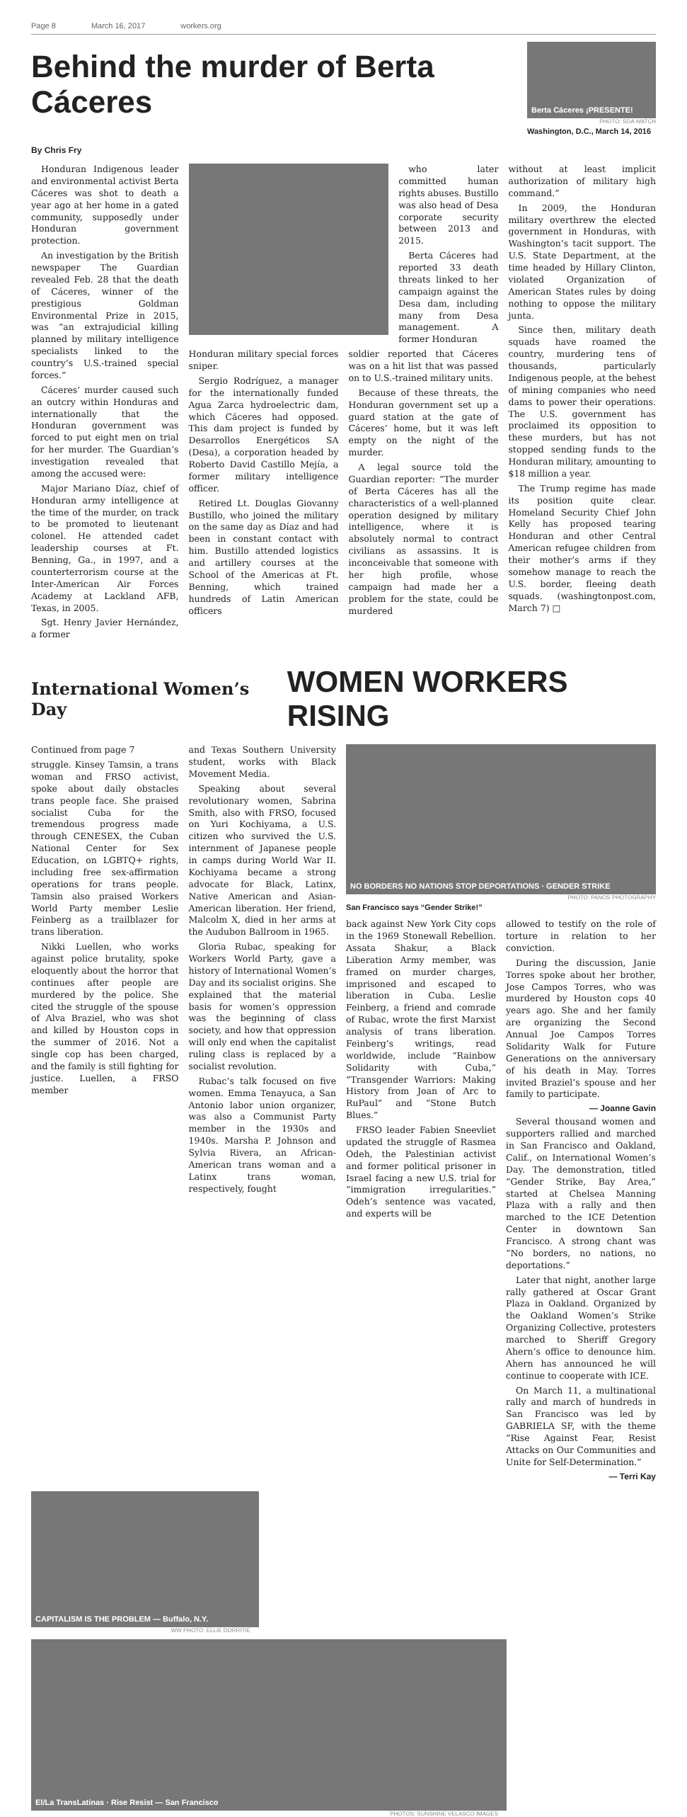Page 8 March 16, 2017 workers.org
Behind the murder of Berta Cáceres
Berta Cáceres ¡PRESENTE!
PHOTO: SOA WATCH
Washington, D.C., March 14, 2016
By Chris Fry
Honduran Indigenous leader and environmental activist Berta Cáceres was shot to death a year ago at her home in a gated community, supposedly under Honduran government protection.
An investigation by the British newspaper The Guardian revealed Feb. 28 that the death of Cáceres, winner of the prestigious Goldman Environmental Prize in 2015, was “an extrajudicial killing planned by military intelligence specialists linked to the country’s U.S.-trained special forces.”
Cáceres’ murder caused such an outcry within Honduras and internationally that the Honduran government was forced to put eight men on trial for her murder. The Guardian’s investigation revealed that among the accused were:
Major Mariano Díaz, chief of Honduran army intelligence at the time of the murder, on track to be promoted to lieutenant colonel. He attended cadet leadership courses at Ft. Benning, Ga., in 1997, and a counterterrorism course at the Inter-American Air Forces Academy at Lackland AFB, Texas, in 2005.
Sgt. Henry Javier Hernández, a former
who later committed human rights abuses. Bustillo was also head of Desa corporate security between 2013 and 2015.
Berta Cáceres had reported 33 death threats linked to her campaign against the Desa dam, including many from Desa management. A former Honduran
Honduran military special forces sniper.
Sergio Rodríguez, a manager for the internationally funded Agua Zarca hydroelectric dam, which Cáceres had opposed. This dam project is funded by Desarrollos Energéticos SA (Desa), a corporation headed by Roberto David Castillo Mejía, a former military intelligence officer.
Retired Lt. Douglas Giovanny Bustillo, who joined the military on the same day as Díaz and had been in constant contact with him. Bustillo attended logistics and artillery courses at the School of the Americas at Ft. Benning, which trained hundreds of Latin American officers
soldier reported that Cáceres was on a hit list that was passed on to U.S.-trained military units.
Because of these threats, the Honduran government set up a guard station at the gate of Cáceres’ home, but it was left empty on the night of the murder.
A legal source told the Guardian reporter: “The murder of Berta Cáceres has all the characteristics of a well-planned operation designed by military intelligence, where it is absolutely normal to contract civilians as assassins. It is inconceivable that someone with her high profile, whose campaign had made her a problem for the state, could be murdered
without at least implicit authorization of military high command.”
In 2009, the Honduran military overthrew the elected government in Honduras, with Washington’s tacit support. The U.S. State Department, at the time headed by Hillary Clinton, violated Organization of American States rules by doing nothing to oppose the military junta.
Since then, military death squads have roamed the country, murdering tens of thousands, particularly Indigenous people, at the behest of mining companies who need dams to power their operations. The U.S. government has proclaimed its opposition to these murders, but has not stopped sending funds to the Honduran military, amounting to $18 million a year.
The Trump regime has made its position quite clear. Homeland Security Chief John Kelly has proposed tearing Honduran and other Central American refugee children from their mother’s arms if they somehow manage to reach the U.S. border, fleeing death squads. (washingtonpost.com, March 7) □
International Women’s Day WOMEN WORKERS RISING
Continued from page 7
struggle. Kinsey Tamsin, a trans woman and FRSO activist, spoke about daily obstacles trans people face. She praised socialist Cuba for the tremendous progress made through CENESEX, the Cuban National Center for Sex Education, on LGBTQ+ rights, including free sex-affirmation operations for trans people. Tamsin also praised Workers World Party member Leslie Feinberg as a trailblazer for trans liberation.
Nikki Luellen, who works against police brutality, spoke eloquently about the horror that continues after people are murdered by the police. She cited the struggle of the spouse of Alva Braziel, who was shot and killed by Houston cops in the summer of 2016. Not a single cop has been charged, and the family is still fighting for justice. Luellen, a FRSO member
and Texas Southern University student, works with Black Movement Media.
Speaking about several revolutionary women, Sabrina Smith, also with FRSO, focused on Yuri Kochiyama, a U.S. citizen who survived the U.S. internment of Japanese people in camps during World War II. Kochiyama became a strong advocate for Black, Latinx, Native American and Asian-American liberation. Her friend, Malcolm X, died in her arms at the Audubon Ballroom in 1965.
Gloria Rubac, speaking for Workers World Party, gave a history of International Women’s Day and its socialist origins. She explained that the material basis for women’s oppression was the beginning of class society, and how that oppression will only end when the capitalist ruling class is replaced by a socialist revolution.
Rubac’s talk focused on five women. Emma Tenayuca, a San Antonio labor union organizer, was also a Communist Party member in the 1930s and 1940s. Marsha P. Johnson and Sylvia Rivera, an African-American trans woman and a Latinx trans woman, respectively, fought
NO BORDERS NO NATIONS STOP DEPORTATIONS · GENDER STRIKE
PHOTO: PANOS PHOTOGRAPHY
San Francisco says “Gender Strike!”
back against New York City cops in the 1969 Stonewall Rebellion. Assata Shakur, a Black Liberation Army member, was framed on murder charges, imprisoned and escaped to liberation in Cuba. Leslie Feinberg, a friend and comrade of Rubac, wrote the first Marxist analysis of trans liberation. Feinberg’s writings, read worldwide, include “Rainbow Solidarity with Cuba,” “Transgender Warriors: Making History from Joan of Arc to RuPaul” and “Stone Butch Blues.”
FRSO leader Fabien Sneevliet updated the struggle of Rasmea Odeh, the Palestinian activist and former political prisoner in Israel facing a new U.S. trial for “immigration irregularities.” Odeh’s sentence was vacated, and experts will be
allowed to testify on the role of torture in relation to her conviction.
During the discussion, Janie Torres spoke about her brother, Jose Campos Torres, who was murdered by Houston cops 40 years ago. She and her family are organizing the Second Annual Joe Campos Torres Solidarity Walk for Future Generations on the anniversary of his death in May. Torres invited Braziel’s spouse and her family to participate.
— Joanne Gavin
Several thousand women and supporters rallied and marched in San Francisco and Oakland, Calif., on International Women’s Day. The demonstration, titled “Gender Strike, Bay Area,” started at Chelsea Manning Plaza with a rally and then marched to the ICE Detention Center in downtown San Francisco. A strong chant was “No borders, no nations, no deportations.”
Later that night, another large rally gathered at Oscar Grant Plaza in Oakland. Organized by the Oakland Women’s Strike Organizing Collective, protesters marched to Sheriff Gregory Ahern’s office to denounce him. Ahern has announced he will continue to cooperate with ICE.
On March 11, a multinational rally and march of hundreds in San Francisco was led by GABRIELA SF, with the theme “Rise Against Fear, Resist Attacks on Our Communities and Unite for Self-Determination.”
— Terri Kay
CAPITALISM IS THE PROBLEM — Buffalo, N.Y.
WW PHOTO: ELLIE DORRITIE
El/La TransLatinas · Rise Resist — San Francisco
PHOTOS: SUNSHINE VELASCO IMAGES